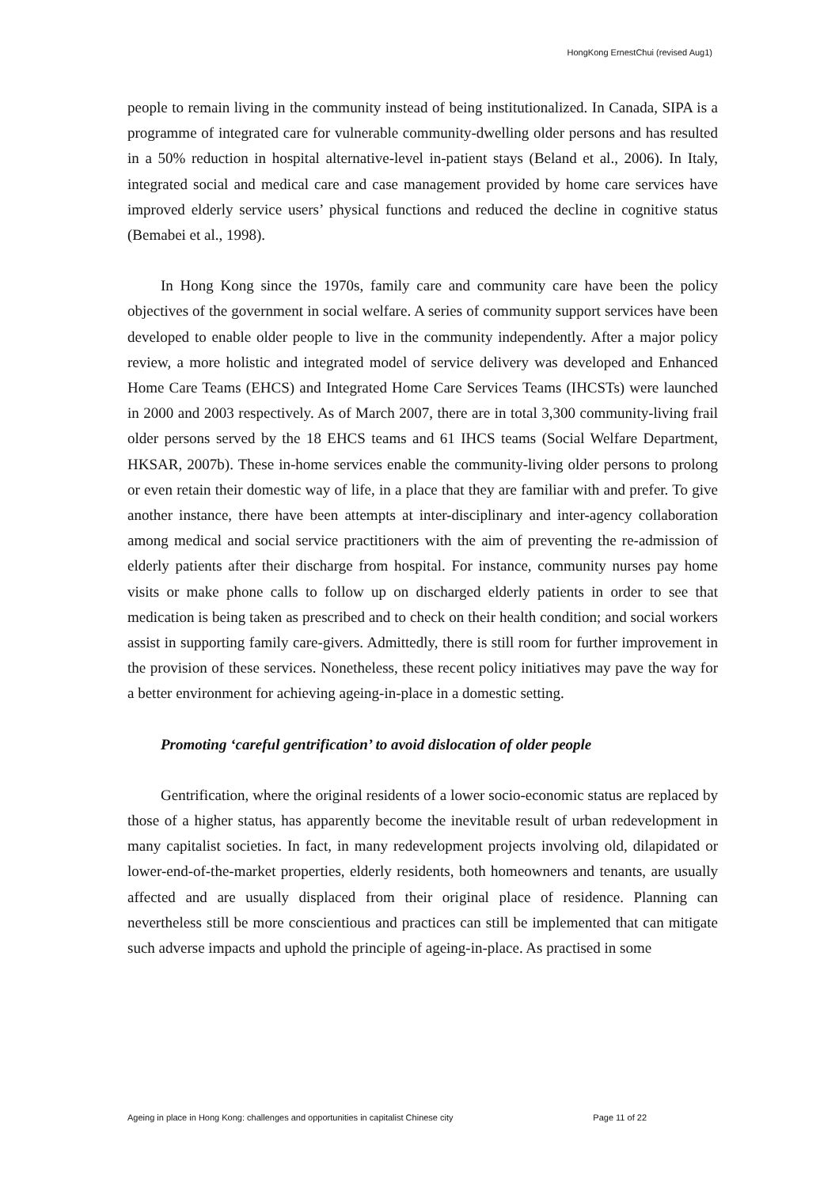HongKong ErnestChui (revised Aug1)
people to remain living in the community instead of being institutionalized. In Canada, SIPA is a programme of integrated care for vulnerable community-dwelling older persons and has resulted in a 50% reduction in hospital alternative-level in-patient stays (Beland et al., 2006). In Italy, integrated social and medical care and case management provided by home care services have improved elderly service users’ physical functions and reduced the decline in cognitive status (Bemabei et al., 1998).
In Hong Kong since the 1970s, family care and community care have been the policy objectives of the government in social welfare. A series of community support services have been developed to enable older people to live in the community independently. After a major policy review, a more holistic and integrated model of service delivery was developed and Enhanced Home Care Teams (EHCS) and Integrated Home Care Services Teams (IHCSTs) were launched in 2000 and 2003 respectively. As of March 2007, there are in total 3,300 community-living frail older persons served by the 18 EHCS teams and 61 IHCS teams (Social Welfare Department, HKSAR, 2007b). These in-home services enable the community-living older persons to prolong or even retain their domestic way of life, in a place that they are familiar with and prefer. To give another instance, there have been attempts at inter-disciplinary and inter-agency collaboration among medical and social service practitioners with the aim of preventing the re-admission of elderly patients after their discharge from hospital. For instance, community nurses pay home visits or make phone calls to follow up on discharged elderly patients in order to see that medication is being taken as prescribed and to check on their health condition; and social workers assist in supporting family care-givers. Admittedly, there is still room for further improvement in the provision of these services. Nonetheless, these recent policy initiatives may pave the way for a better environment for achieving ageing-in-place in a domestic setting.
Promoting ‘careful gentrification’ to avoid dislocation of older people
Gentrification, where the original residents of a lower socio-economic status are replaced by those of a higher status, has apparently become the inevitable result of urban redevelopment in many capitalist societies. In fact, in many redevelopment projects involving old, dilapidated or lower-end-of-the-market properties, elderly residents, both homeowners and tenants, are usually affected and are usually displaced from their original place of residence. Planning can nevertheless still be more conscientious and practices can still be implemented that can mitigate such adverse impacts and uphold the principle of ageing-in-place. As practised in some
Ageing in place in Hong Kong: challenges and opportunities in capitalist Chinese city Page 11 of 22